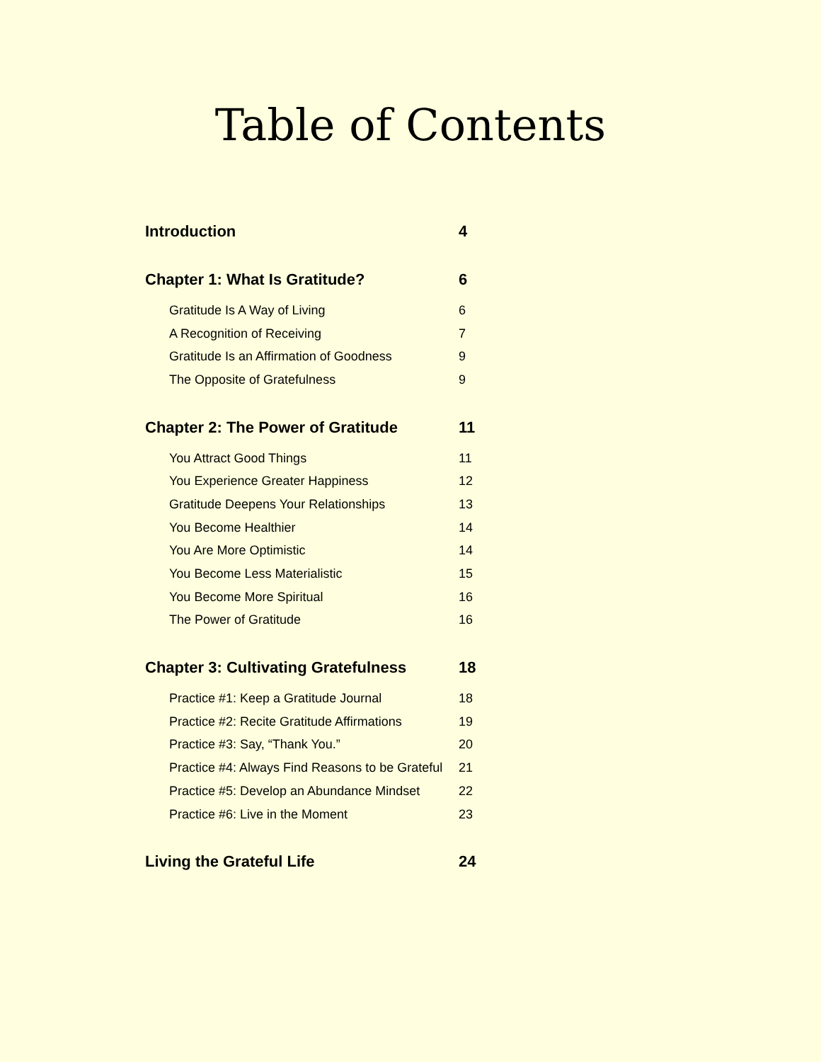Table of Contents
Introduction 4
Chapter 1: What Is Gratitude? 6
Gratitude Is A Way of Living 6
A Recognition of Receiving 7
Gratitude Is an Affirmation of Goodness 9
The Opposite of Gratefulness 9
Chapter 2: The Power of Gratitude 11
You Attract Good Things 11
You Experience Greater Happiness 12
Gratitude Deepens Your Relationships 13
You Become Healthier 14
You Are More Optimistic 14
You Become Less Materialistic 15
You Become More Spiritual 16
The Power of Gratitude 16
Chapter 3: Cultivating Gratefulness 18
Practice #1: Keep a Gratitude Journal 18
Practice #2: Recite Gratitude Affirmations 19
Practice #3: Say, “Thank You.” 20
Practice #4: Always Find Reasons to be Grateful 21
Practice #5: Develop an Abundance Mindset 22
Practice #6: Live in the Moment 23
Living the Grateful Life 24